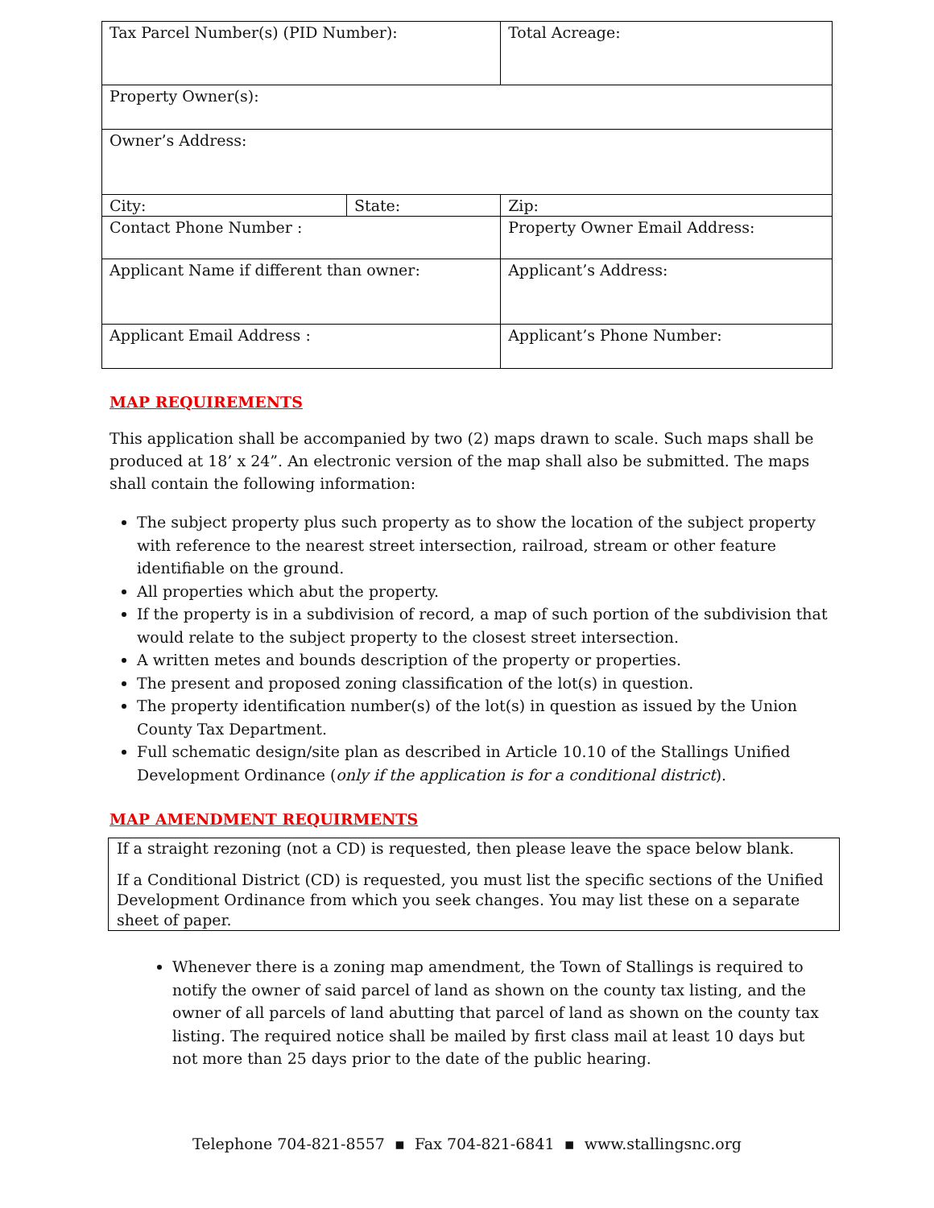| Tax Parcel Number(s) (PID Number): | | Total Acreage: | |
| Property Owner(s): | | | |
| Owner’s Address: | | | |
| City: | State: | | Zip: |
| Contact Phone Number : | | Property Owner Email Address: | |
| Applicant Name if different than owner: | | Applicant’s Address: | |
| Applicant Email Address : | | Applicant’s Phone Number: | |
MAP REQUIREMENTS
This application shall be accompanied by two (2) maps drawn to scale. Such maps shall be produced at 18’ x 24”. An electronic version of the map shall also be submitted. The maps shall contain the following information:
The subject property plus such property as to show the location of the subject property with reference to the nearest street intersection, railroad, stream or other feature identifiable on the ground.
All properties which abut the property.
If the property is in a subdivision of record, a map of such portion of the subdivision that would relate to the subject property to the closest street intersection.
A written metes and bounds description of the property or properties.
The present and proposed zoning classification of the lot(s) in question.
The property identification number(s) of the lot(s) in question as issued by the Union County Tax Department.
Full schematic design/site plan as described in Article 10.10 of the Stallings Unified Development Ordinance (only if the application is for a conditional district).
MAP AMENDMENT REQUIRMENTS
If a straight rezoning (not a CD) is requested, then please leave the space below blank.
If a Conditional District (CD) is requested, you must list the specific sections of the Unified Development Ordinance from which you seek changes. You may list these on a separate sheet of paper.
Whenever there is a zoning map amendment, the Town of Stallings is required to notify the owner of said parcel of land as shown on the county tax listing, and the owner of all parcels of land abutting that parcel of land as shown on the county tax listing. The required notice shall be mailed by first class mail at least 10 days but not more than 25 days prior to the date of the public hearing.
Telephone 704-821-8557 ▪ Fax 704-821-6841 ▪ www.stallingsnc.org